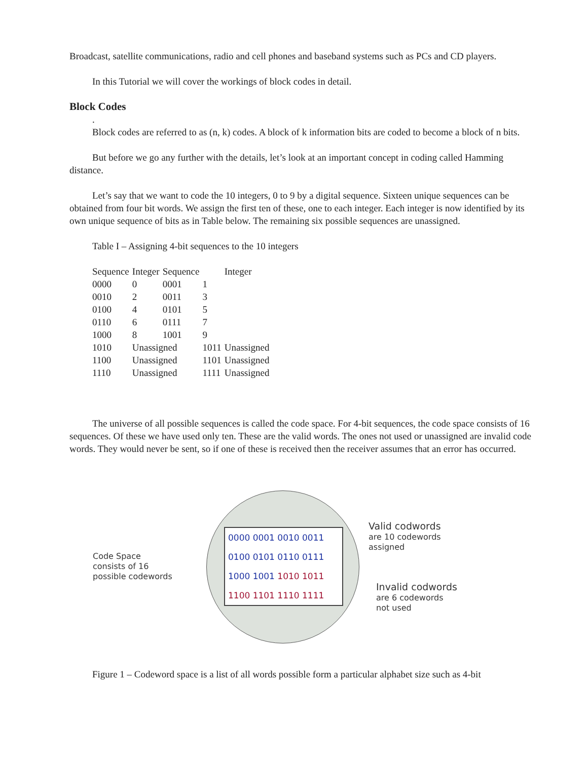Broadcast, satellite communications, radio and cell phones and baseband systems such as PCs and CD players.
In this Tutorial we will cover the workings of block codes in detail.
Block Codes
.
Block codes are referred to as (n, k) codes. A block of k information bits are coded to become a block of n bits.
But before we go any further with the details, let’s look at an important concept in coding called Hamming distance.
Let’s say that we want to code the 10 integers, 0 to 9 by a digital sequence. Sixteen unique sequences can be obtained from four bit words. We assign the first ten of these, one to each integer. Each integer is now identified by its own unique sequence of bits as in Table below. The remaining six possible sequences are unassigned.
Table I – Assigning 4-bit sequences to the 10 integers
| Sequence | Integer | Sequence | | Integer |
| 0000 | 0 | 0001 | 1 | |
| 0010 | 2 | 0011 | 3 | |
| 0100 | 4 | 0101 | 5 | |
| 0110 | 6 | 0111 | 7 | |
| 1000 | 8 | 1001 | 9 | |
| 1010 | Unassigned | | 1011 | Unassigned |
| 1100 | Unassigned | | 1101 | Unassigned |
| 1110 | Unassigned | | 1111 | Unassigned |
The universe of all possible sequences is called the code space. For 4-bit sequences, the code space consists of 16 sequences. Of these we have used only ten. These are the valid words. The ones not used or unassigned are invalid code words. They would never be sent, so if one of these is received then the receiver assumes that an error has occurred.
Code Space
consists of 16
possible codewords
0000 0001 0010 0011
0100 0101 0110 0111
1000 1001 1010 1011
1100 1101 1110 1111
Valid codwords
are 10 codewords
assigned
Invalid codwords
are 6 codewords
not used
Figure 1 – Codeword space is a list of all words possible form a particular alphabet size such as 4-bit